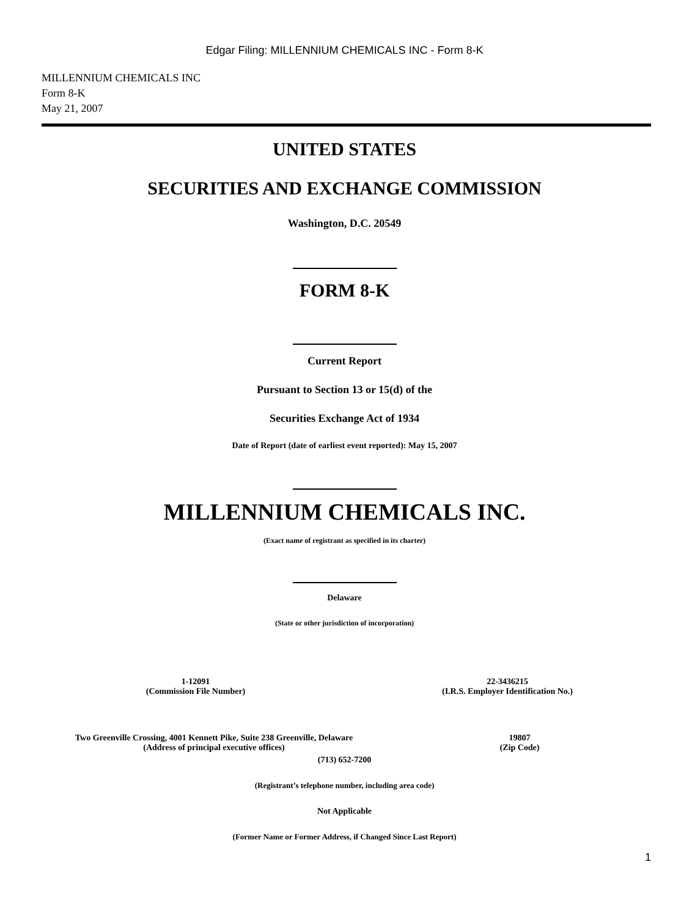Edgar Filing: MILLENNIUM CHEMICALS INC - Form 8-K
MILLENNIUM CHEMICALS INC
Form 8-K
May 21, 2007
UNITED STATES
SECURITIES AND EXCHANGE COMMISSION
Washington, D.C. 20549
FORM 8-K
Current Report
Pursuant to Section 13 or 15(d) of the
Securities Exchange Act of 1934
Date of Report (date of earliest event reported): May 15, 2007
MILLENNIUM CHEMICALS INC.
(Exact name of registrant as specified in its charter)
Delaware
(State or other jurisdiction of incorporation)
1-12091
(Commission File Number)
22-3436215
(I.R.S. Employer Identification No.)
Two Greenville Crossing, 4001 Kennett Pike, Suite 238 Greenville, Delaware
(Address of principal executive offices)
19807
(Zip Code)
(713) 652-7200
(Registrant’s telephone number, including area code)
Not Applicable
(Former Name or Former Address, if Changed Since Last Report)
1